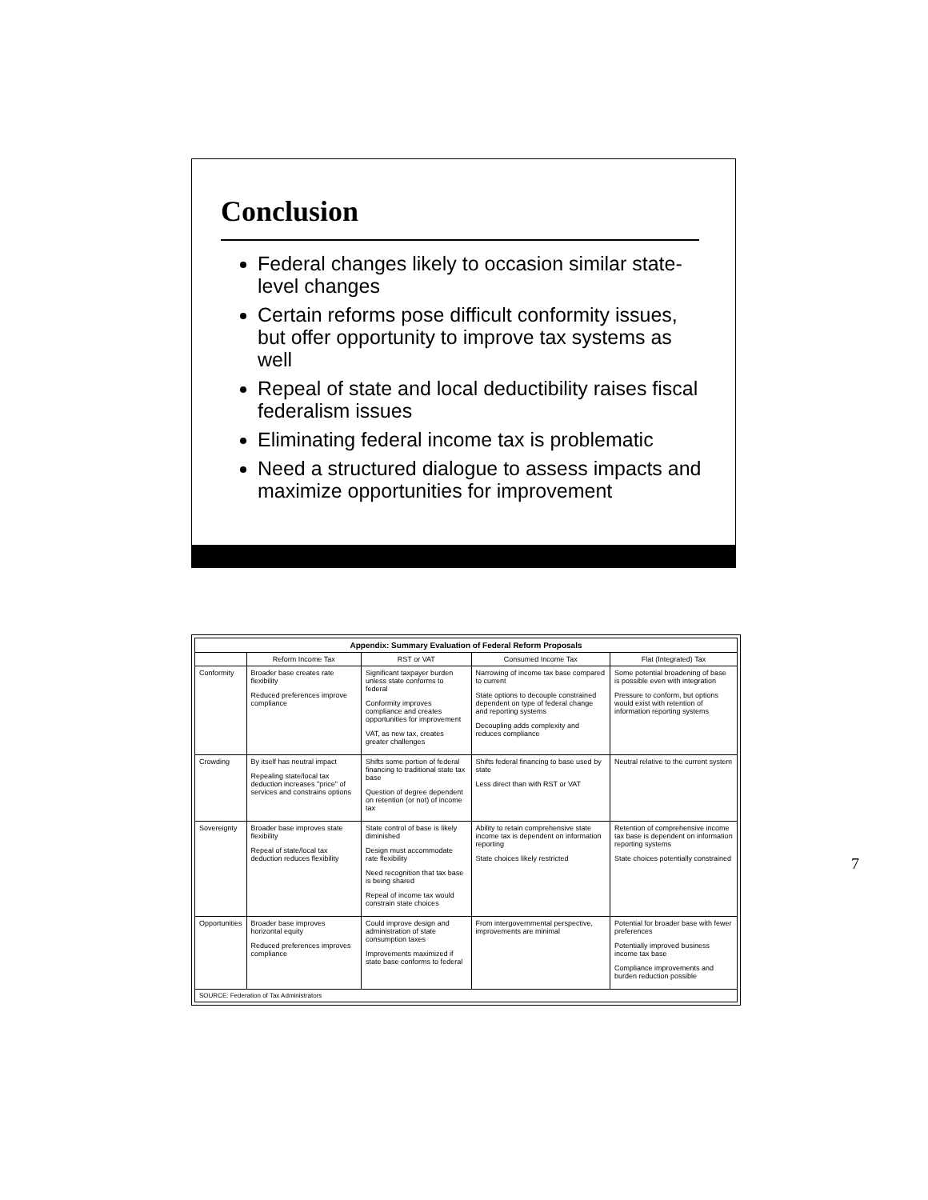Conclusion
Federal changes likely to occasion similar state-level changes
Certain reforms pose difficult conformity issues, but offer opportunity to improve tax systems as well
Repeal of state and local deductibility raises fiscal federalism issues
Eliminating federal income tax is problematic
Need a structured dialogue to assess impacts and maximize opportunities for improvement
| Appendix: Summary Evaluation of Federal Reform Proposals | | | | |
| --- | --- | --- | --- | --- |
| | Reform Income Tax | RST or VAT | Consumed Income Tax | Flat (Integrated) Tax |
| Conformity | Broader base creates rate flexibility Reduced preferences improve compliance | Significant taxpayer burden unless state conforms to federal Conformity improves compliance and creates opportunities for improvement VAT, as new tax, creates greater challenges | Narrowing of income tax base compared to current State options to decouple constrained dependent on type of federal change and reporting systems Decoupling adds complexity and reduces compliance | Some potential broadening of base is possible even with integration Pressure to conform, but options would exist with retention of information reporting systems |
| Crowding | By itself has neutral impact Repealing state/local tax deduction increases "price" of services and constrains options | Shifts some portion of federal financing to traditional state tax base Question of degree dependent on retention (or not) of income tax | Shifts federal financing to base used by state Less direct than with RST or VAT | Neutral relative to the current system |
| Sovereignty | Broader base improves state flexibility Repeal of state/local tax deduction reduces flexibility | State control of base is likely diminished Design must accommodate rate flexibility Need recognition that tax base is being shared Repeal of income tax would constrain state choices | Ability to retain comprehensive state income tax is dependent on information reporting State choices likely restricted | Retention of comprehensive income tax base is dependent on information reporting systems State choices potentially constrained |
| Opportunities | Broader base improves horizontal equity Reduced preferences improves compliance | Could improve design and administration of state consumption taxes Improvements maximized if state base conforms to federal | From intergovernmental perspective, improvements are minimal | Potential for broader base with fewer preferences Potentially improved business income tax base Compliance improvements and burden reduction possible |
| SOURCE: Federation of Tax Administrators | | | | |
7